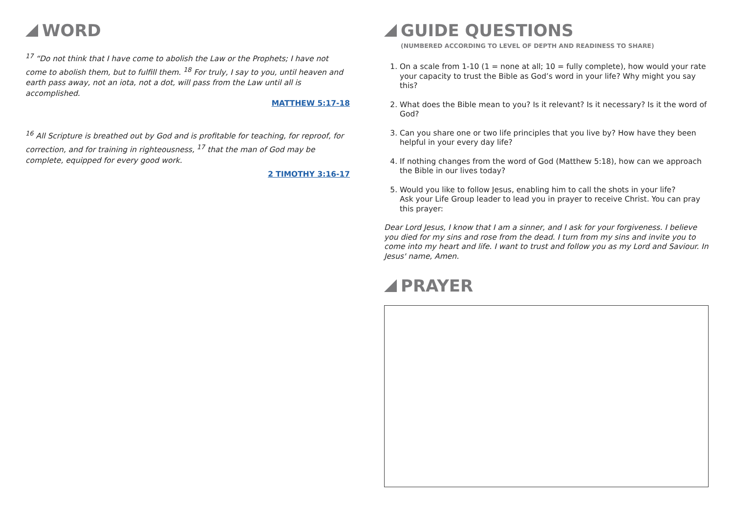WORD
<sup>17</sup> “Do not think that I have come to abolish the Law or the Prophets; I have not come to abolish them, but to fulfill them. <sup>18</sup> For truly, I say to you, until heaven and earth pass away, not an iota, not a dot, will pass from the Law until all is accomplished.
MATTHEW 5:17-18
<sup>16</sup> All Scripture is breathed out by God and is profitable for teaching, for reproof, for correction, and for training in righteousness, <sup>17</sup> that the man of God may be complete, equipped for every good work.
2 TIMOTHY 3:16-17
GUIDE QUESTIONS
(NUMBERED ACCORDING TO LEVEL OF DEPTH AND READINESS TO SHARE)
1. On a scale from 1-10 (1 = none at all; 10 = fully complete), how would your rate your capacity to trust the Bible as God’s word in your life? Why might you say this?
2. What does the Bible mean to you? Is it relevant? Is it necessary? Is it the word of God?
3. Can you share one or two life principles that you live by? How have they been helpful in your every day life?
4. If nothing changes from the word of God (Matthew 5:18), how can we approach the Bible in our lives today?
5. Would you like to follow Jesus, enabling him to call the shots in your life?
Ask your Life Group leader to lead you in prayer to receive Christ. You can pray this prayer:
Dear Lord Jesus, I know that I am a sinner, and I ask for your forgiveness. I believe you died for my sins and rose from the dead. I turn from my sins and invite you to come into my heart and life. I want to trust and follow you as my Lord and Saviour. In Jesus' name, Amen.
PRAYER